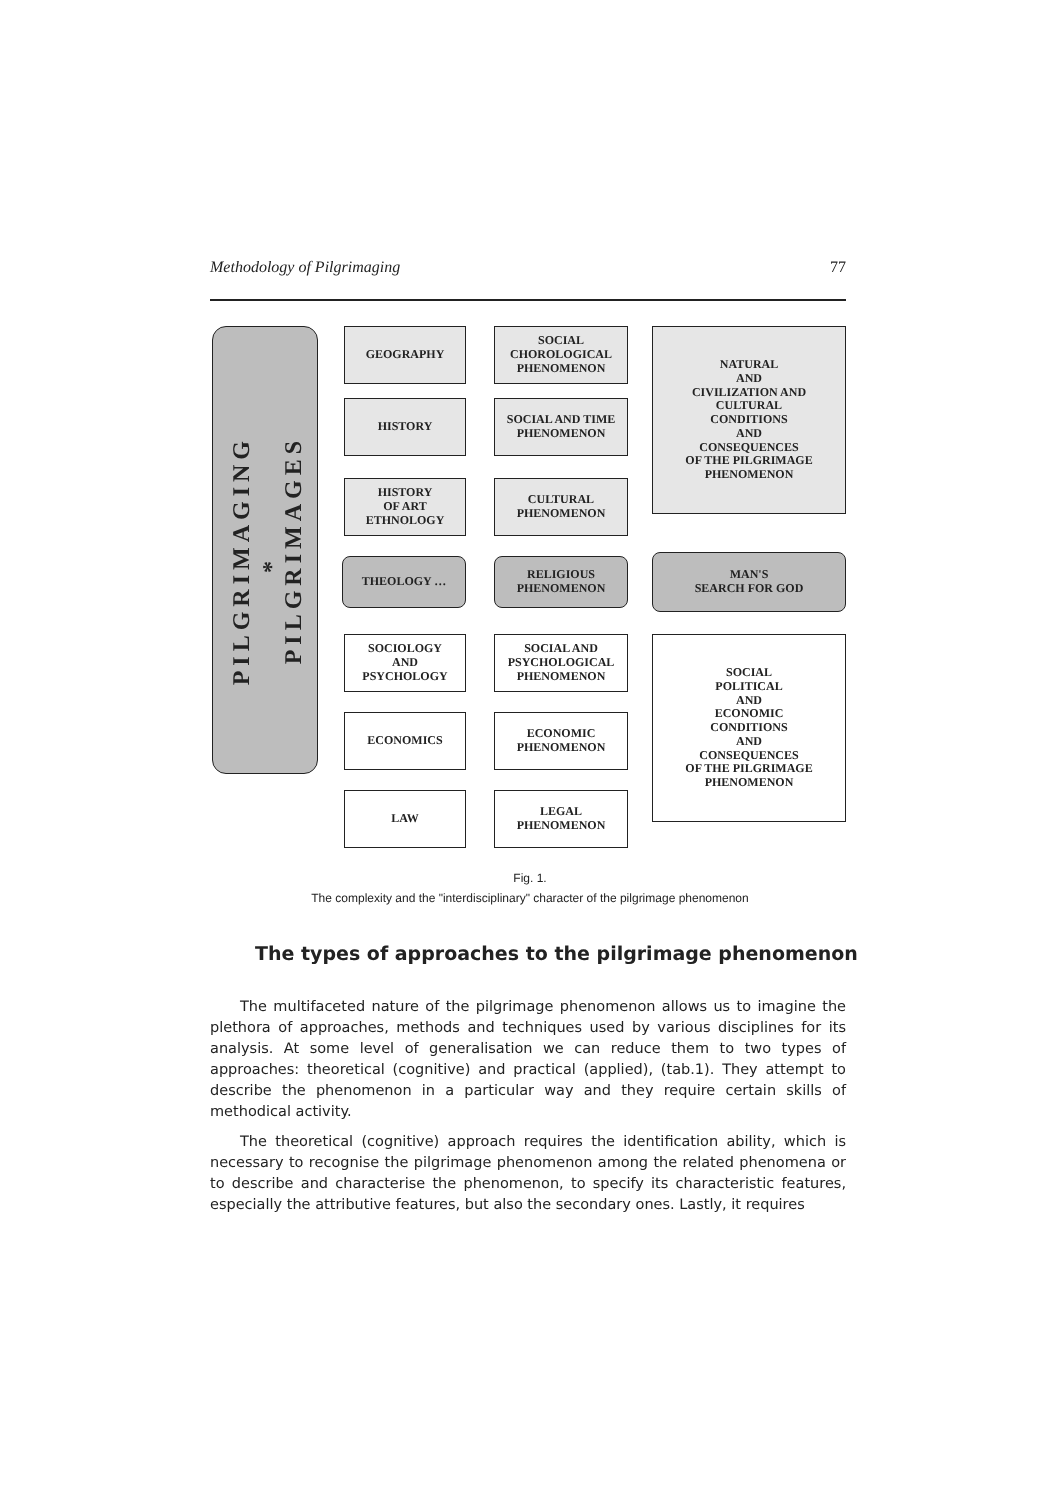Methodology of Pilgrimaging 77
PILGRIMAGING
*
PILGRIMAGES
GEOGRAPHY
HISTORY
HISTORY
OF ART
ETHNOLOGY
THEOLOGY …
SOCIOLOGY
AND
PSYCHOLOGY
ECONOMICS
LAW
SOCIAL
CHOROLOGICAL
PHENOMENON
SOCIAL AND TIME
PHENOMENON
CULTURAL
PHENOMENON
RELIGIOUS
PHENOMENON
SOCIAL AND
PSYCHOLOGICAL
PHENOMENON
ECONOMIC
PHENOMENON
LEGAL
PHENOMENON
NATURAL
AND
CIVILIZATION AND
CULTURAL
CONDITIONS
AND
CONSEQUENCES
OF THE PILGRIMAGE
PHENOMENON
MAN'S
SEARCH FOR GOD
SOCIAL
POLITICAL
AND
ECONOMIC
CONDITIONS
AND
CONSEQUENCES
OF THE PILGRIMAGE
PHENOMENON
Fig. 1.
The complexity and the "interdisciplinary" character of the pilgrimage phenomenon
The types of approaches to the pilgrimage phenomenon
The multifaceted nature of the pilgrimage phenomenon allows us to imagine the plethora of approaches, methods and techniques used by various disciplines for its analysis. At some level of generalisation we can reduce them to two types of approaches: theoretical (cognitive) and practical (applied), (tab.1). They attempt to describe the phenomenon in a particular way and they require certain skills of methodical activity.
The theoretical (cognitive) approach requires the identification ability, which is necessary to recognise the pilgrimage phenomenon among the related phenomena or to describe and characterise the phenomenon, to specify its characteristic features, especially the attributive features, but also the secondary ones. Lastly, it requires